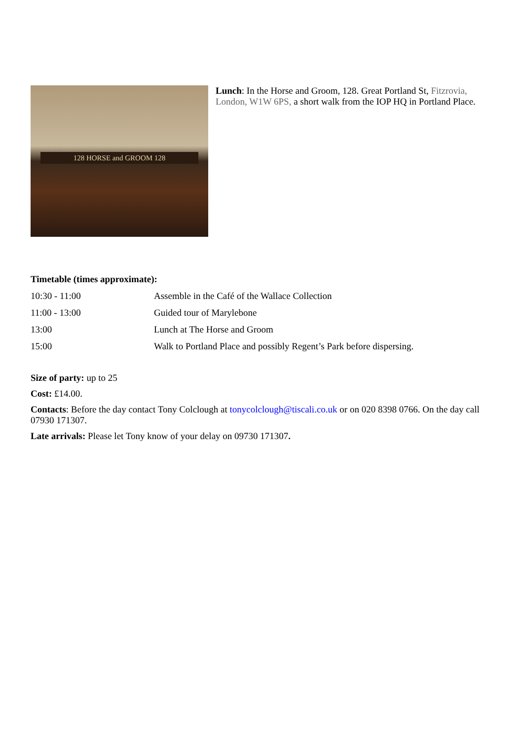128 HORSE and GROOM 128
Lunch: In the Horse and Groom, 128. Great Portland St, Fitzrovia, London, W1W 6PS, a short walk from the IOP HQ in Portland Place.
Timetable (times approximate):
| 10:30 - 11:00 | Assemble in the Café of the Wallace Collection |
| 11:00 - 13:00 | Guided tour of Marylebone |
| 13:00 | Lunch at The Horse and Groom |
| 15:00 | Walk to Portland Place and possibly Regent’s Park before dispersing. |
Size of party: up to 25
Cost: £14.00.
Contacts: Before the day contact Tony Colclough at tonycolclough@tiscali.co.uk or on 020 8398 0766. On the day call 07930 171307.
Late arrivals: Please let Tony know of your delay on 09730 171307.